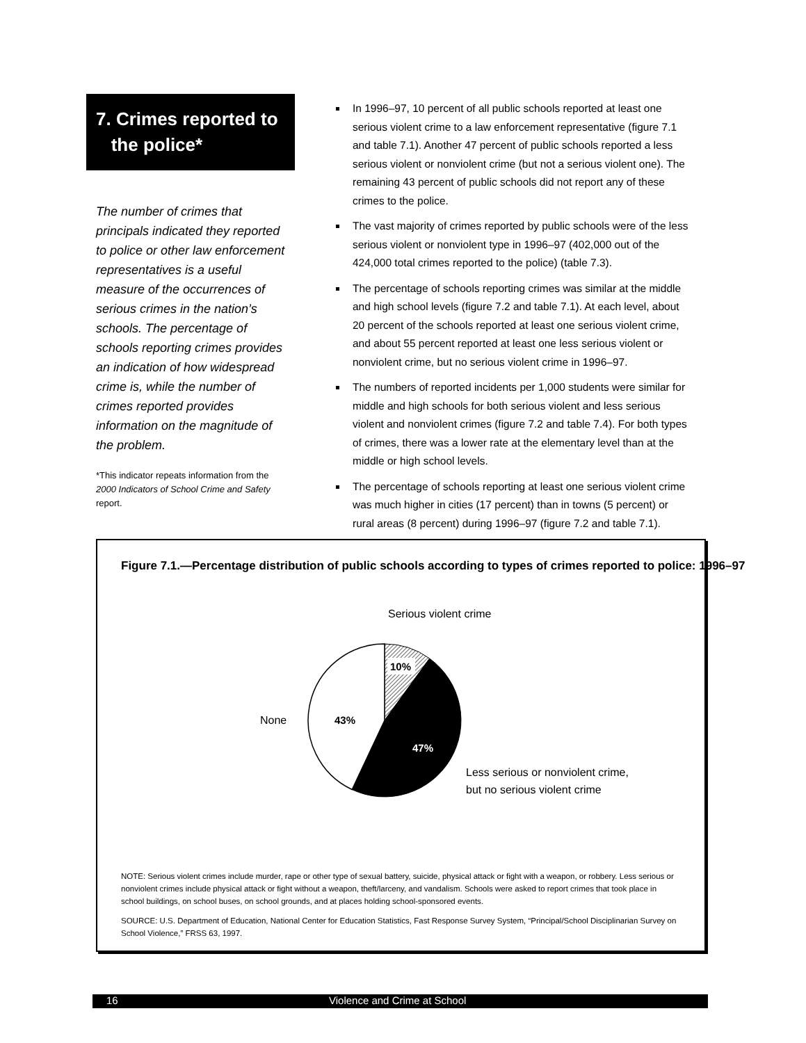7. Crimes reported to
the police*
The number of crimes that principals indicated they reported to police or other law enforcement representatives is a useful measure of the occurrences of serious crimes in the nation’s schools. The percentage of schools reporting crimes provides an indication of how widespread crime is, while the number of crimes reported provides information on the magnitude of the problem.
*This indicator repeats information from the 2000 Indicators of School Crime and Safety report.
In 1996–97, 10 percent of all public schools reported at least one serious violent crime to a law enforcement representative (figure 7.1 and table 7.1). Another 47 percent of public schools reported a less serious violent or nonviolent crime (but not a serious violent one). The remaining 43 percent of public schools did not report any of these crimes to the police.
The vast majority of crimes reported by public schools were of the less serious violent or nonviolent type in 1996–97 (402,000 out of the 424,000 total crimes reported to the police) (table 7.3).
The percentage of schools reporting crimes was similar at the middle and high school levels (figure 7.2 and table 7.1). At each level, about 20 percent of the schools reported at least one serious violent crime, and about 55 percent reported at least one less serious violent or nonviolent crime, but no serious violent crime in 1996–97.
The numbers of reported incidents per 1,000 students were similar for middle and high schools for both serious violent and less serious violent and nonviolent crimes (figure 7.2 and table 7.4). For both types of crimes, there was a lower rate at the elementary level than at the middle or high school levels.
The percentage of schools reporting at least one serious violent crime was much higher in cities (17 percent) than in towns (5 percent) or rural areas (8 percent) during 1996–97 (figure 7.2 and table 7.1).
Figure 7.1.—Percentage distribution of public schools according to types of crimes reported to police: 1996–97
10%
43%
47%
Serious violent crime
None
Less serious or nonviolent crime,
but no serious violent crime
NOTE: Serious violent crimes include murder, rape or other type of sexual battery, suicide, physical attack or fight with a weapon, or robbery. Less serious or nonviolent crimes include physical attack or fight without a weapon, theft/larceny, and vandalism. Schools were asked to report crimes that took place in school buildings, on school buses, on school grounds, and at places holding school-sponsored events.
SOURCE: U.S. Department of Education, National Center for Education Statistics, Fast Response Survey System, “Principal/School Disciplinarian Survey on School Violence,” FRSS 63, 1997.
16 Violence and Crime at School